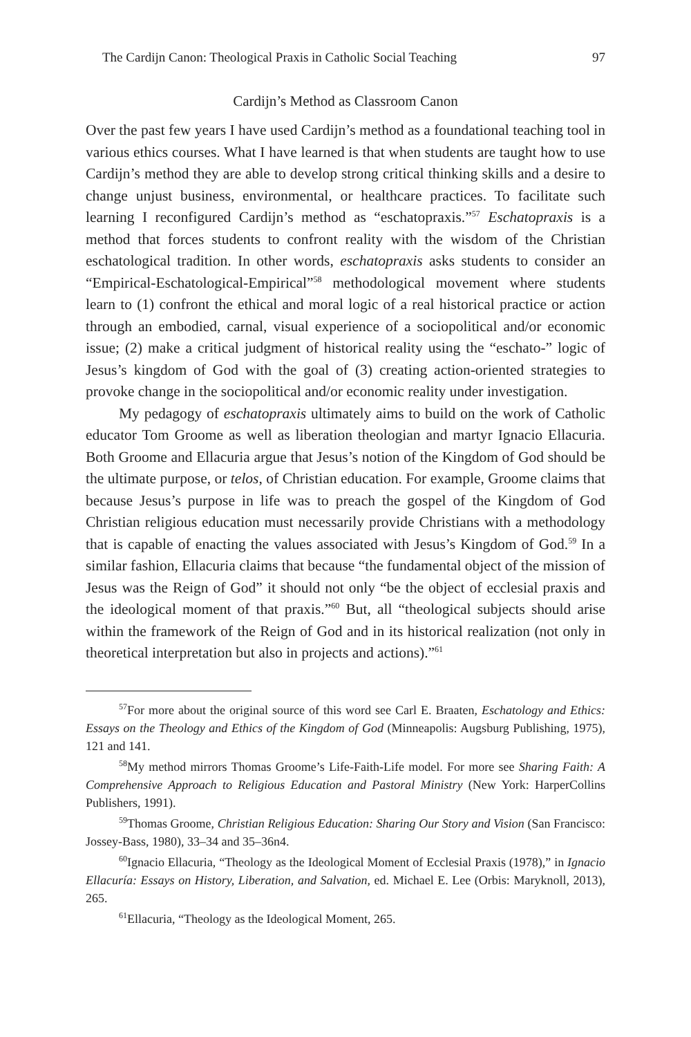The Cardijn Canon: Theological Praxis in Catholic Social Teaching 97
Cardijn’s Method as Classroom Canon
Over the past few years I have used Cardijn’s method as a foundational teaching tool in various ethics courses. What I have learned is that when students are taught how to use Cardijn’s method they are able to develop strong critical thinking skills and a desire to change unjust business, environmental, or healthcare practices. To facilitate such learning I reconfigured Cardijn’s method as “eschatopraxis.”<sup>57</sup> Eschatopraxis is a method that forces students to confront reality with the wisdom of the Christian eschatological tradition. In other words, eschatopraxis asks students to consider an “Empirical-Eschatological-Empirical”<sup>58</sup> methodological movement where students learn to (1) confront the ethical and moral logic of a real historical practice or action through an embodied, carnal, visual experience of a sociopolitical and/or economic issue; (2) make a critical judgment of historical reality using the “eschato-” logic of Jesus’s kingdom of God with the goal of (3) creating action-oriented strategies to provoke change in the sociopolitical and/or economic reality under investigation.
My pedagogy of eschatopraxis ultimately aims to build on the work of Catholic educator Tom Groome as well as liberation theologian and martyr Ignacio Ellacuria. Both Groome and Ellacuria argue that Jesus’s notion of the Kingdom of God should be the ultimate purpose, or telos, of Christian education. For example, Groome claims that because Jesus’s purpose in life was to preach the gospel of the Kingdom of God Christian religious education must necessarily provide Christians with a methodology that is capable of enacting the values associated with Jesus’s Kingdom of God.<sup>59</sup> In a similar fashion, Ellacuria claims that because “the fundamental object of the mission of Jesus was the Reign of God” it should not only “be the object of ecclesial praxis and the ideological moment of that praxis.”<sup>60</sup> But, all “theological subjects should arise within the framework of the Reign of God and in its historical realization (not only in theoretical interpretation but also in projects and actions).”<sup>61</sup>
<sup>57</sup> For more about the original source of this word see Carl E. Braaten, Eschatology and Ethics: Essays on the Theology and Ethics of the Kingdom of God (Minneapolis: Augsburg Publishing, 1975), 121 and 141.
<sup>58</sup> My method mirrors Thomas Groome’s Life-Faith-Life model. For more see Sharing Faith: A Comprehensive Approach to Religious Education and Pastoral Ministry (New York: HarperCollins Publishers, 1991).
<sup>59</sup> Thomas Groome, Christian Religious Education: Sharing Our Story and Vision (San Francisco: Jossey-Bass, 1980), 33–34 and 35–36n4.
<sup>60</sup> Ignacio Ellacuria, “Theology as the Ideological Moment of Ecclesial Praxis (1978),” in Ignacio Ellacuría: Essays on History, Liberation, and Salvation, ed. Michael E. Lee (Orbis: Maryknoll, 2013), 265.
<sup>61</sup> Ellacuria, “Theology as the Ideological Moment, 265.